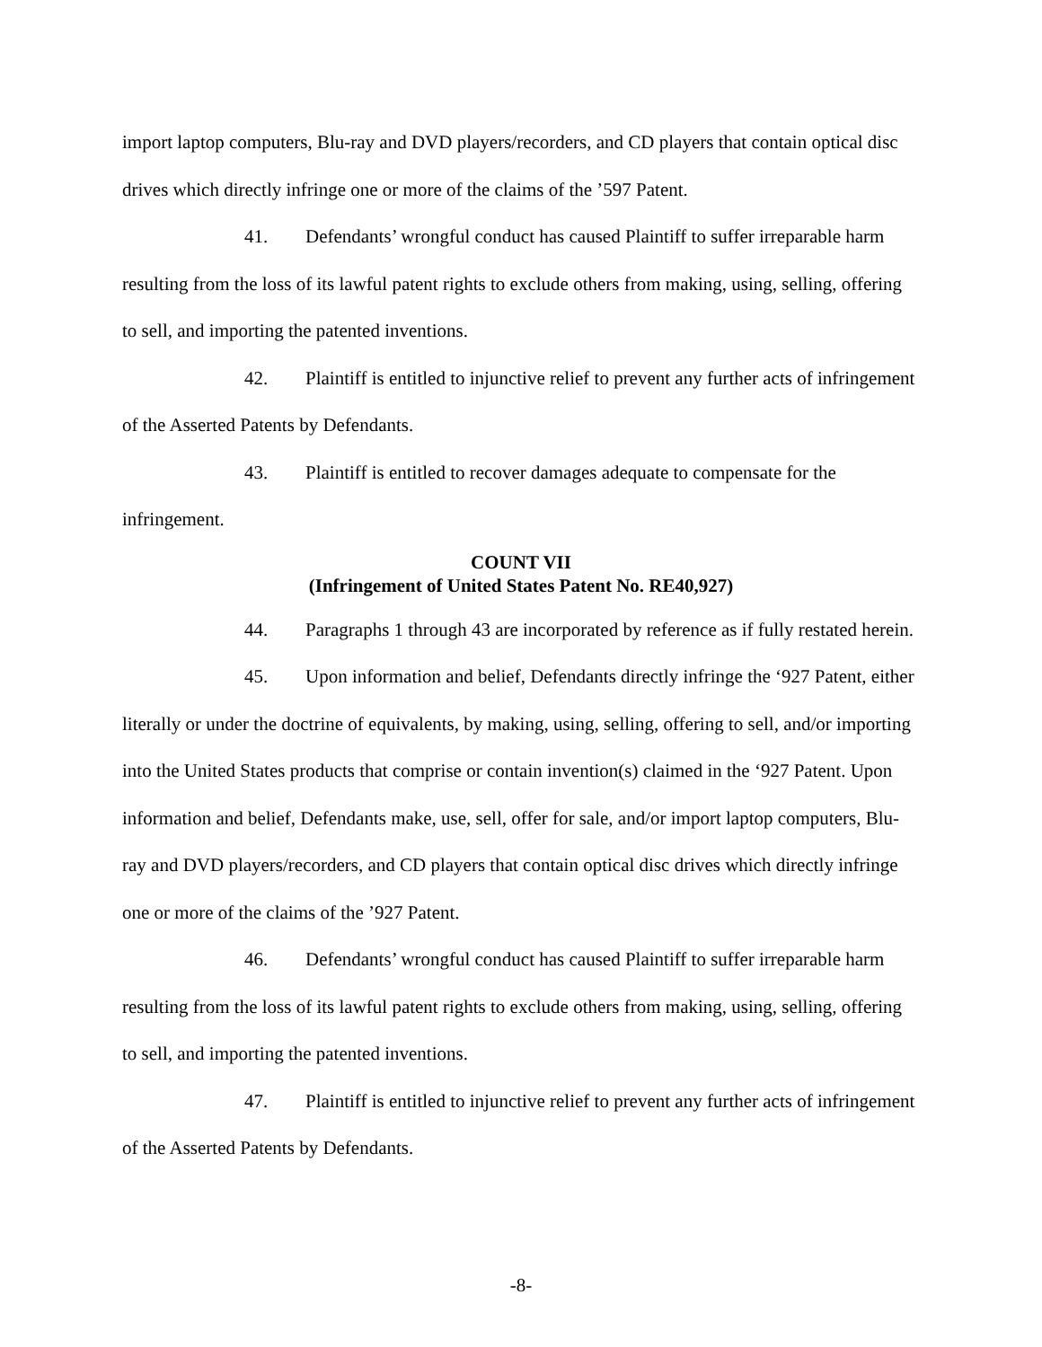import laptop computers, Blu-ray and DVD players/recorders, and CD players that contain optical disc drives which directly infringe one or more of the claims of the ’597 Patent.
41. Defendants’ wrongful conduct has caused Plaintiff to suffer irreparable harm resulting from the loss of its lawful patent rights to exclude others from making, using, selling, offering to sell, and importing the patented inventions.
42. Plaintiff is entitled to injunctive relief to prevent any further acts of infringement of the Asserted Patents by Defendants.
43. Plaintiff is entitled to recover damages adequate to compensate for the infringement.
COUNT VII
(Infringement of United States Patent No. RE40,927)
44. Paragraphs 1 through 43 are incorporated by reference as if fully restated herein.
45. Upon information and belief, Defendants directly infringe the ‘927 Patent, either literally or under the doctrine of equivalents, by making, using, selling, offering to sell, and/or importing into the United States products that comprise or contain invention(s) claimed in the ‘927 Patent. Upon information and belief, Defendants make, use, sell, offer for sale, and/or import laptop computers, Blu-ray and DVD players/recorders, and CD players that contain optical disc drives which directly infringe one or more of the claims of the ’927 Patent.
46. Defendants’ wrongful conduct has caused Plaintiff to suffer irreparable harm resulting from the loss of its lawful patent rights to exclude others from making, using, selling, offering to sell, and importing the patented inventions.
47. Plaintiff is entitled to injunctive relief to prevent any further acts of infringement of the Asserted Patents by Defendants.
-8-